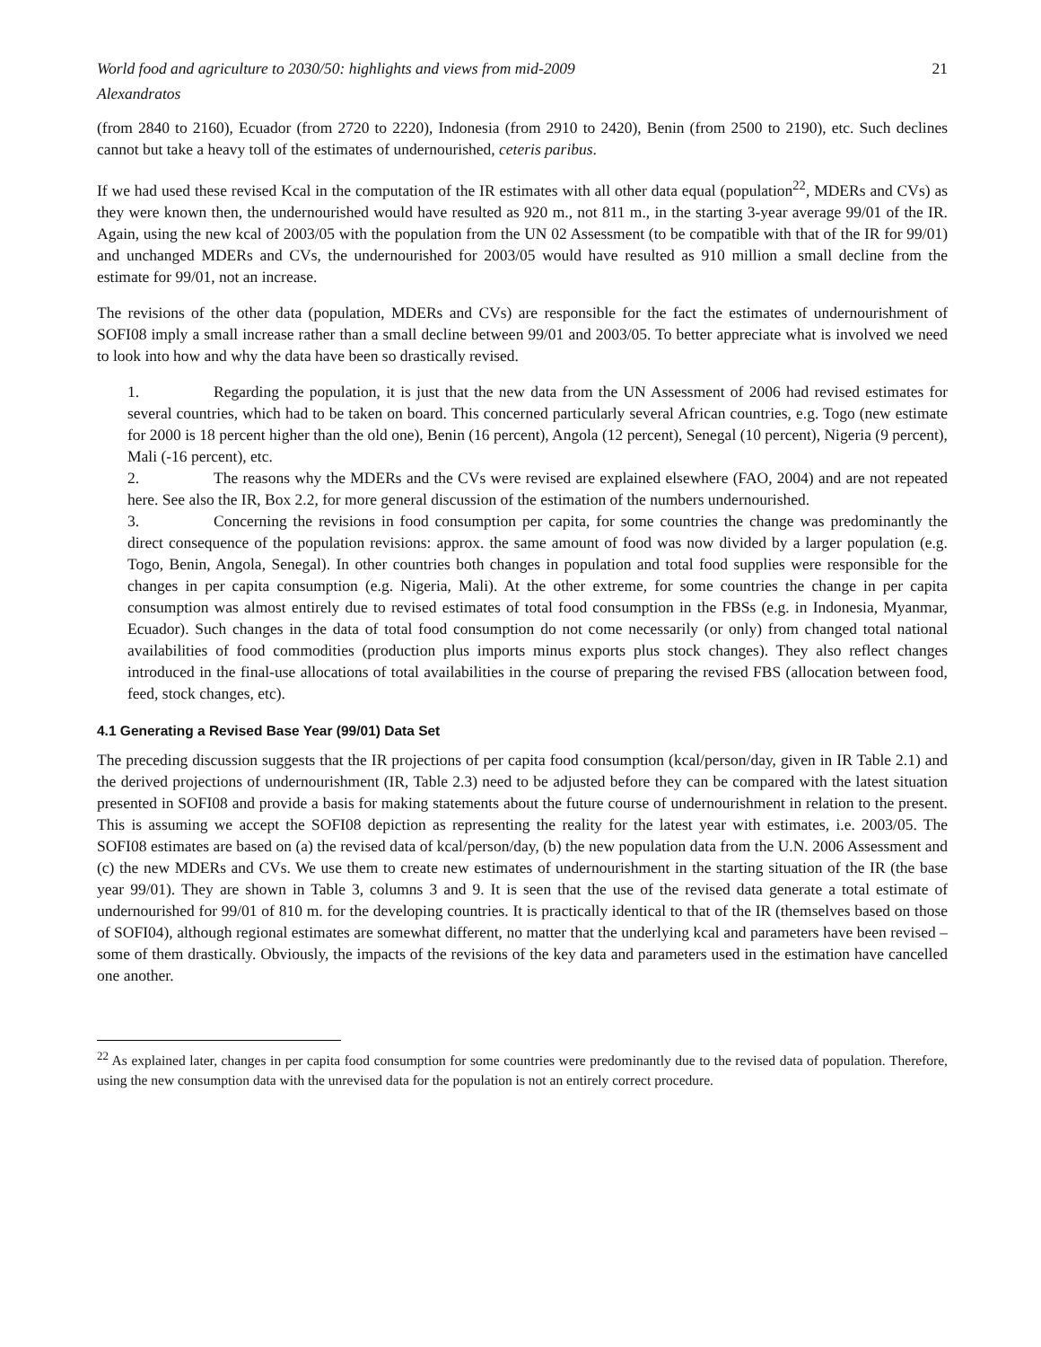World food and agriculture to 2030/50: highlights and views from mid-2009 21
Alexandratos
(from 2840 to 2160), Ecuador (from 2720 to 2220), Indonesia (from 2910 to 2420), Benin (from 2500 to 2190), etc. Such declines cannot but take a heavy toll of the estimates of undernourished, ceteris paribus.
If we had used these revised Kcal in the computation of the IR estimates with all other data equal (population<sup>22</sup>, MDERs and CVs) as they were known then, the undernourished would have resulted as 920 m., not 811 m., in the starting 3-year average 99/01 of the IR. Again, using the new kcal of 2003/05 with the population from the UN 02 Assessment (to be compatible with that of the IR for 99/01) and unchanged MDERs and CVs, the undernourished for 2003/05 would have resulted as 910 million a small decline from the estimate for 99/01, not an increase.
The revisions of the other data (population, MDERs and CVs) are responsible for the fact the estimates of undernourishment of SOFI08 imply a small increase rather than a small decline between 99/01 and 2003/05. To better appreciate what is involved we need to look into how and why the data have been so drastically revised.
1. Regarding the population, it is just that the new data from the UN Assessment of 2006 had revised estimates for several countries, which had to be taken on board. This concerned particularly several African countries, e.g. Togo (new estimate for 2000 is 18 percent higher than the old one), Benin (16 percent), Angola (12 percent), Senegal (10 percent), Nigeria (9 percent), Mali (-16 percent), etc.
2. The reasons why the MDERs and the CVs were revised are explained elsewhere (FAO, 2004) and are not repeated here. See also the IR, Box 2.2, for more general discussion of the estimation of the numbers undernourished.
3. Concerning the revisions in food consumption per capita, for some countries the change was predominantly the direct consequence of the population revisions: approx. the same amount of food was now divided by a larger population (e.g. Togo, Benin, Angola, Senegal). In other countries both changes in population and total food supplies were responsible for the changes in per capita consumption (e.g. Nigeria, Mali). At the other extreme, for some countries the change in per capita consumption was almost entirely due to revised estimates of total food consumption in the FBSs (e.g. in Indonesia, Myanmar, Ecuador). Such changes in the data of total food consumption do not come necessarily (or only) from changed total national availabilities of food commodities (production plus imports minus exports plus stock changes). They also reflect changes introduced in the final-use allocations of total availabilities in the course of preparing the revised FBS (allocation between food, feed, stock changes, etc).
4.1 Generating a Revised Base Year (99/01) Data Set
The preceding discussion suggests that the IR projections of per capita food consumption (kcal/person/day, given in IR Table 2.1) and the derived projections of undernourishment (IR, Table 2.3) need to be adjusted before they can be compared with the latest situation presented in SOFI08 and provide a basis for making statements about the future course of undernourishment in relation to the present. This is assuming we accept the SOFI08 depiction as representing the reality for the latest year with estimates, i.e. 2003/05. The SOFI08 estimates are based on (a) the revised data of kcal/person/day, (b) the new population data from the U.N. 2006 Assessment and (c) the new MDERs and CVs. We use them to create new estimates of undernourishment in the starting situation of the IR (the base year 99/01). They are shown in Table 3, columns 3 and 9. It is seen that the use of the revised data generate a total estimate of undernourished for 99/01 of 810 m. for the developing countries. It is practically identical to that of the IR (themselves based on those of SOFI04), although regional estimates are somewhat different, no matter that the underlying kcal and parameters have been revised – some of them drastically. Obviously, the impacts of the revisions of the key data and parameters used in the estimation have cancelled one another.
<sup>22</sup> As explained later, changes in per capita food consumption for some countries were predominantly due to the revised data of population. Therefore, using the new consumption data with the unrevised data for the population is not an entirely correct procedure.